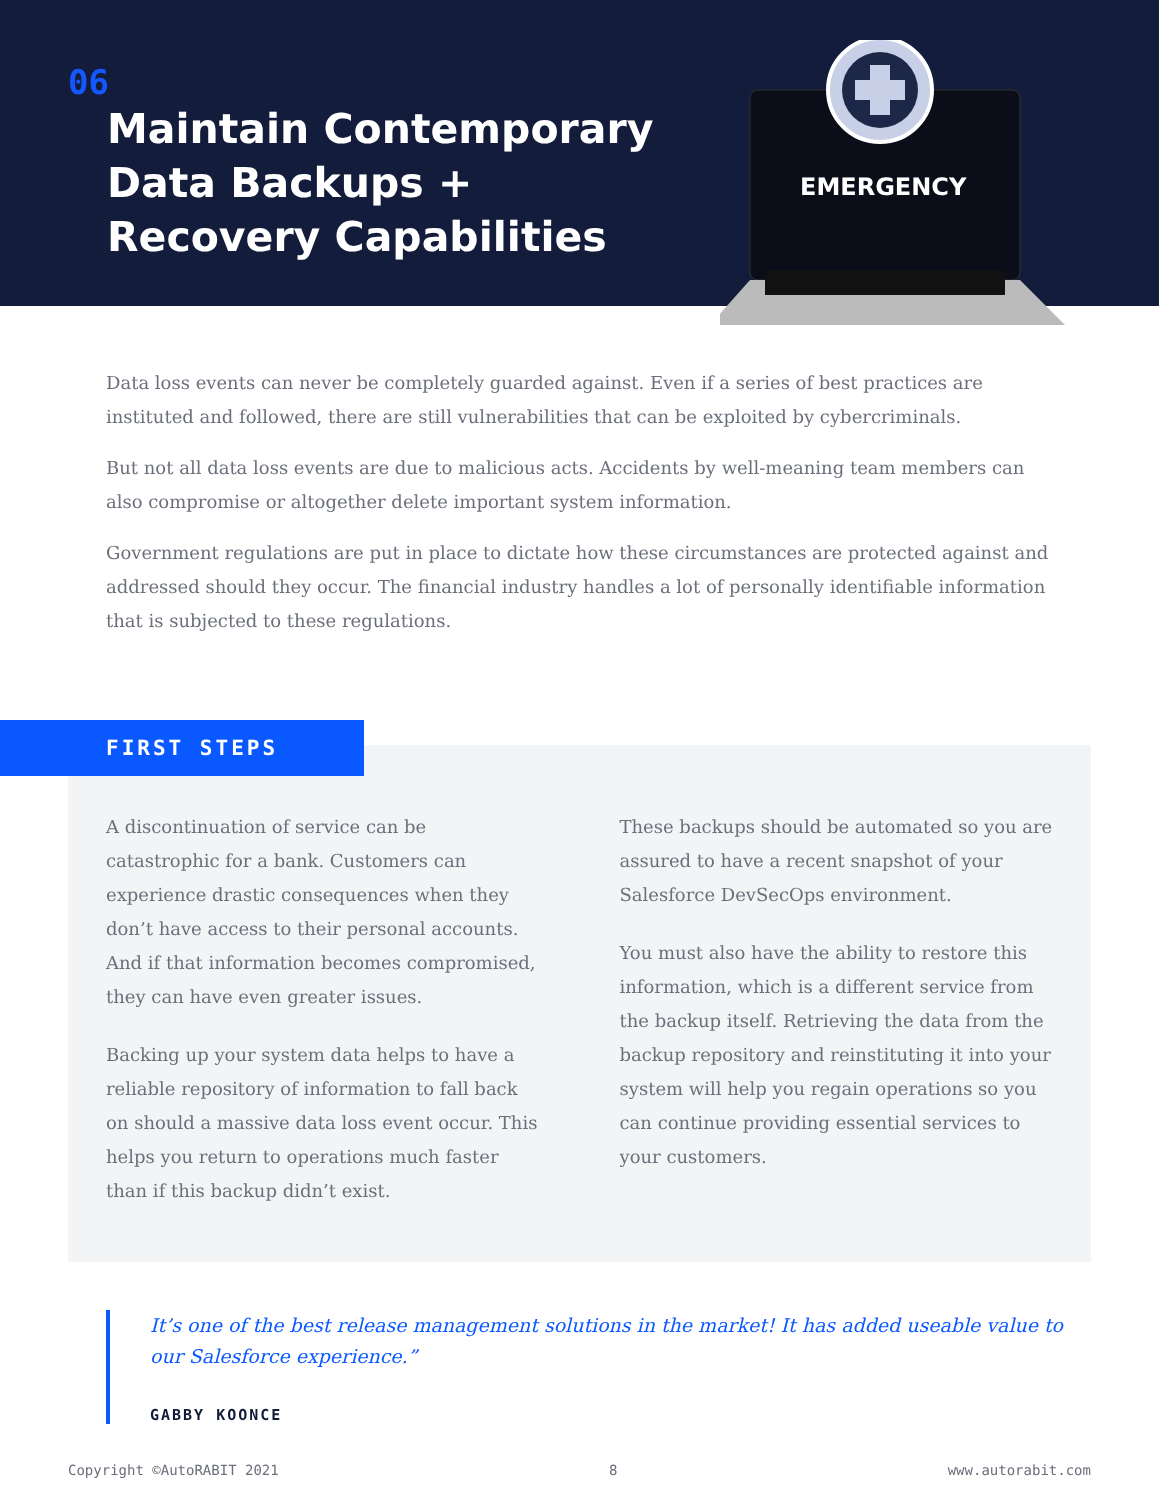06
Maintain Contemporary Data Backups + Recovery Capabilities
EMERGENCY
Data loss events can never be completely guarded against. Even if a series of best practices are instituted and followed, there are still vulnerabilities that can be exploited by cybercriminals.
But not all data loss events are due to malicious acts. Accidents by well-meaning team members can also compromise or altogether delete important system information.
Government regulations are put in place to dictate how these circumstances are protected against and addressed should they occur. The financial industry handles a lot of personally identifiable information that is subjected to these regulations.
FIRST STEPS
A discontinuation of service can be catastrophic for a bank. Customers can experience drastic consequences when they don’t have access to their personal accounts. And if that information becomes compromised, they can have even greater issues.
Backing up your system data helps to have a reliable repository of information to fall back on should a massive data loss event occur. This helps you return to operations much faster than if this backup didn’t exist.
These backups should be automated so you are assured to have a recent snapshot of your Salesforce DevSecOps environment.
You must also have the ability to restore this information, which is a different service from the backup itself. Retrieving the data from the backup repository and reinstituting it into your system will help you regain operations so you can continue providing essential services to your customers.
It’s one of the best release management solutions in the market! It has added useable value to our Salesforce experience.”
GABBY KOONCE
Copyright ©AutoRABIT 2021 8 www.autorabit.com